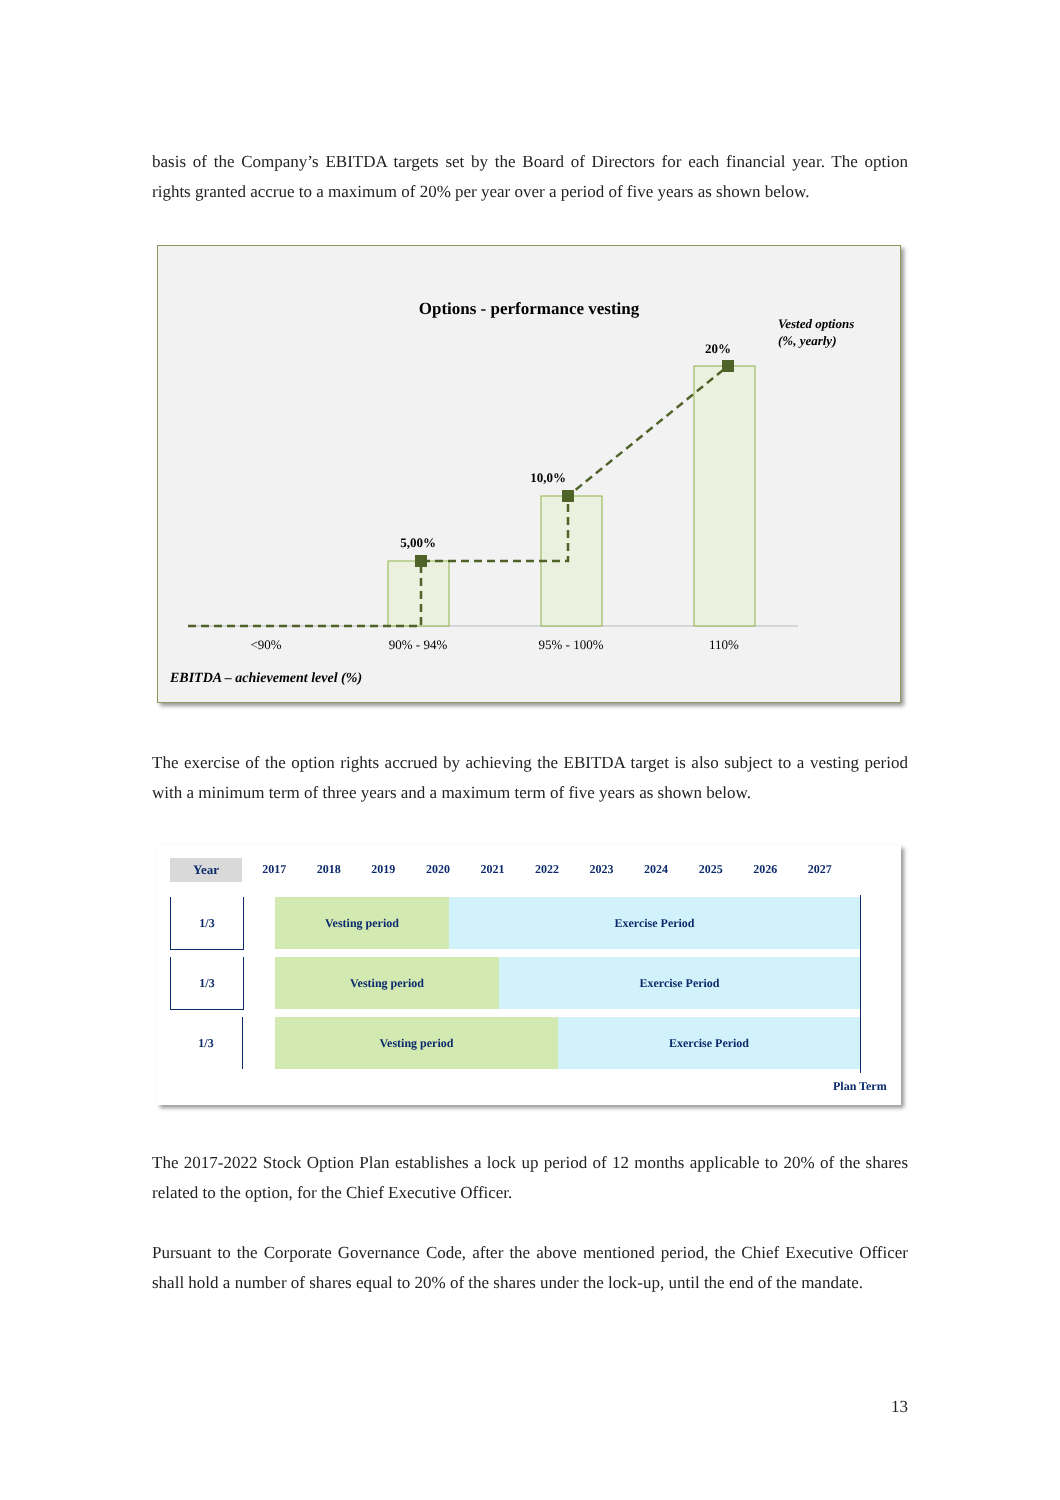basis of the Company’s EBITDA targets set by the Board of Directors for each financial year. The option rights granted accrue to a maximum of 20% per year over a period of five years as shown below.
Options - performance vesting
Vested options
(%, yearly)
5,00%
10,0%
20%
<90%
90% - 94%
95% - 100%
110%
EBITDA – achievement level (%)
The exercise of the option rights accrued by achieving the EBITDA target is also subject to a vesting period with a minimum term of three years and a maximum term of five years as shown below.
Year 2017 2018 2019 2020 2021 2022 2023 2024 2025 2026 2027
1/3 Vesting period Exercise Period
1/3 Vesting period Exercise Period
1/3 Vesting period Exercise Period
Plan Term
The 2017-2022 Stock Option Plan establishes a lock up period of 12 months applicable to 20% of the shares related to the option, for the Chief Executive Officer.
Pursuant to the Corporate Governance Code, after the above mentioned period, the Chief Executive Officer shall hold a number of shares equal to 20% of the shares under the lock-up, until the end of the mandate.
13